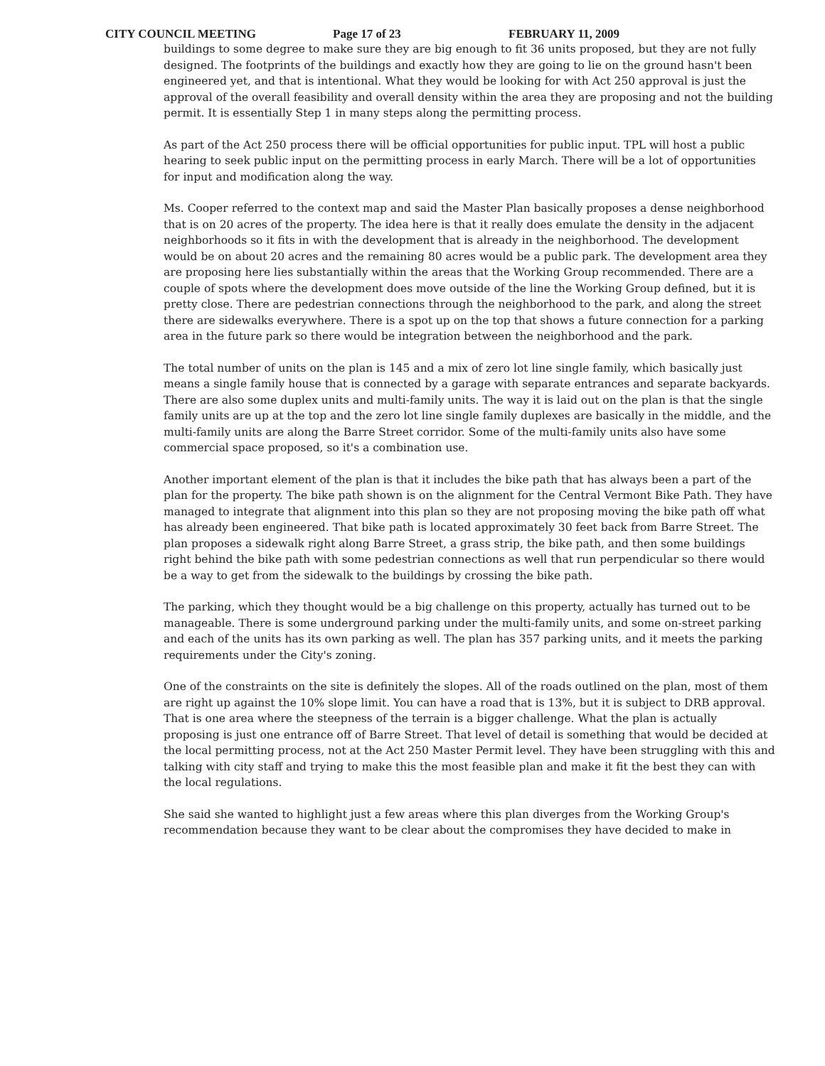CITY COUNCIL MEETING Page 17 of 23 FEBRUARY 11, 2009
buildings to some degree to make sure they are big enough to fit 36 units proposed, but they are not fully designed. The footprints of the buildings and exactly how they are going to lie on the ground hasn't been engineered yet, and that is intentional. What they would be looking for with Act 250 approval is just the approval of the overall feasibility and overall density within the area they are proposing and not the building permit. It is essentially Step 1 in many steps along the permitting process.
As part of the Act 250 process there will be official opportunities for public input. TPL will host a public hearing to seek public input on the permitting process in early March. There will be a lot of opportunities for input and modification along the way.
Ms. Cooper referred to the context map and said the Master Plan basically proposes a dense neighborhood that is on 20 acres of the property. The idea here is that it really does emulate the density in the adjacent neighborhoods so it fits in with the development that is already in the neighborhood. The development would be on about 20 acres and the remaining 80 acres would be a public park. The development area they are proposing here lies substantially within the areas that the Working Group recommended. There are a couple of spots where the development does move outside of the line the Working Group defined, but it is pretty close. There are pedestrian connections through the neighborhood to the park, and along the street there are sidewalks everywhere. There is a spot up on the top that shows a future connection for a parking area in the future park so there would be integration between the neighborhood and the park.
The total number of units on the plan is 145 and a mix of zero lot line single family, which basically just means a single family house that is connected by a garage with separate entrances and separate backyards. There are also some duplex units and multi-family units. The way it is laid out on the plan is that the single family units are up at the top and the zero lot line single family duplexes are basically in the middle, and the multi-family units are along the Barre Street corridor. Some of the multi-family units also have some commercial space proposed, so it's a combination use.
Another important element of the plan is that it includes the bike path that has always been a part of the plan for the property. The bike path shown is on the alignment for the Central Vermont Bike Path. They have managed to integrate that alignment into this plan so they are not proposing moving the bike path off what has already been engineered. That bike path is located approximately 30 feet back from Barre Street. The plan proposes a sidewalk right along Barre Street, a grass strip, the bike path, and then some buildings right behind the bike path with some pedestrian connections as well that run perpendicular so there would be a way to get from the sidewalk to the buildings by crossing the bike path.
The parking, which they thought would be a big challenge on this property, actually has turned out to be manageable. There is some underground parking under the multi-family units, and some on-street parking and each of the units has its own parking as well. The plan has 357 parking units, and it meets the parking requirements under the City's zoning.
One of the constraints on the site is definitely the slopes. All of the roads outlined on the plan, most of them are right up against the 10% slope limit. You can have a road that is 13%, but it is subject to DRB approval. That is one area where the steepness of the terrain is a bigger challenge. What the plan is actually proposing is just one entrance off of Barre Street. That level of detail is something that would be decided at the local permitting process, not at the Act 250 Master Permit level. They have been struggling with this and talking with city staff and trying to make this the most feasible plan and make it fit the best they can with the local regulations.
She said she wanted to highlight just a few areas where this plan diverges from the Working Group's recommendation because they want to be clear about the compromises they have decided to make in